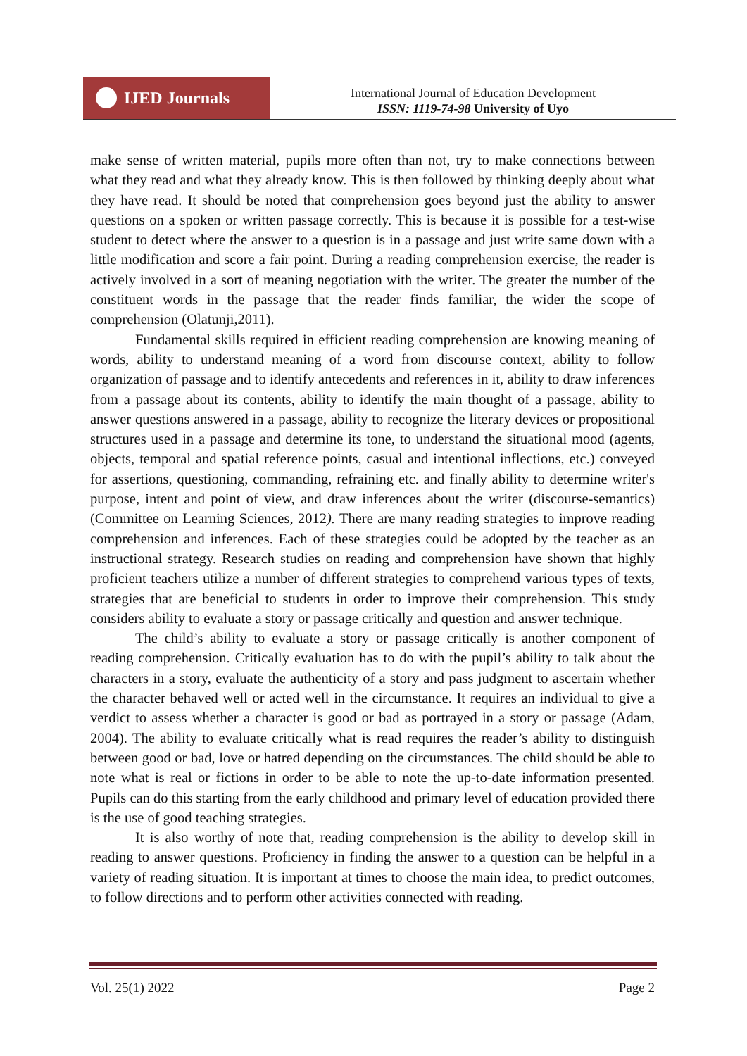IJED Journals
International Journal of Education Development
ISSN: 1119-74-98 University of Uyo
make sense of written material, pupils more often than not, try to make connections between what they read and what they already know. This is then followed by thinking deeply about what they have read. It should be noted that comprehension goes beyond just the ability to answer questions on a spoken or written passage correctly. This is because it is possible for a test-wise student to detect where the answer to a question is in a passage and just write same down with a little modification and score a fair point. During a reading comprehension exercise, the reader is actively involved in a sort of meaning negotiation with the writer. The greater the number of the constituent words in the passage that the reader finds familiar, the wider the scope of comprehension (Olatunji,2011).
Fundamental skills required in efficient reading comprehension are knowing meaning of words, ability to understand meaning of a word from discourse context, ability to follow organization of passage and to identify antecedents and references in it, ability to draw inferences from a passage about its contents, ability to identify the main thought of a passage, ability to answer questions answered in a passage, ability to recognize the literary devices or propositional structures used in a passage and determine its tone, to understand the situational mood (agents, objects, temporal and spatial reference points, casual and intentional inflections, etc.) conveyed for assertions, questioning, commanding, refraining etc. and finally ability to determine writer's purpose, intent and point of view, and draw inferences about the writer (discourse-semantics)(Committee on Learning Sciences, 2012). There are many reading strategies to improve reading comprehension and inferences. Each of these strategies could be adopted by the teacher as an instructional strategy. Research studies on reading and comprehension have shown that highly proficient teachers utilize a number of different strategies to comprehend various types of texts, strategies that are beneficial to students in order to improve their comprehension. This study considers ability to evaluate a story or passage critically and question and answer technique.
The child’s ability to evaluate a story or passage critically is another component of reading comprehension. Critically evaluation has to do with the pupil’s ability to talk about the characters in a story, evaluate the authenticity of a story and pass judgment to ascertain whether the character behaved well or acted well in the circumstance. It requires an individual to give a verdict to assess whether a character is good or bad as portrayed in a story or passage (Adam, 2004). The ability to evaluate critically what is read requires the reader’s ability to distinguish between good or bad, love or hatred depending on the circumstances. The child should be able to note what is real or fictions in order to be able to note the up-to-date information presented. Pupils can do this starting from the early childhood and primary level of education provided there is the use of good teaching strategies.
It is also worthy of note that, reading comprehension is the ability to develop skill in reading to answer questions. Proficiency in finding the answer to a question can be helpful in a variety of reading situation. It is important at times to choose the main idea, to predict outcomes, to follow directions and to perform other activities connected with reading.
Vol. 25(1) 2022 Page 2